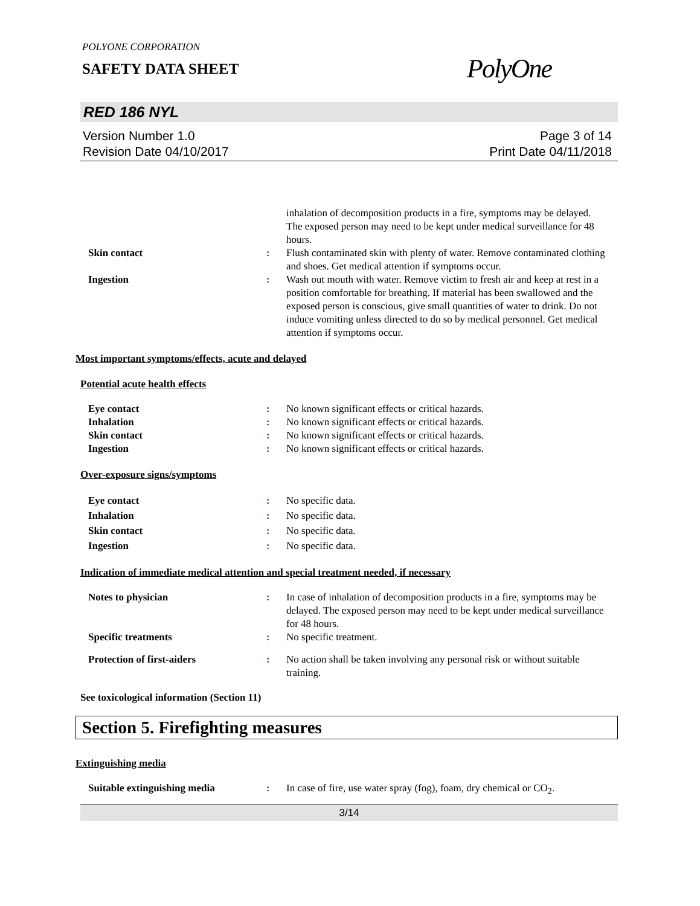POLYONE CORPORATION
SAFETY DATA SHEET
PolyOne
RED 186 NYL
Version Number 1.0
Revision Date 04/10/2017
Page 3 of 14
Print Date 04/11/2018
inhalation of decomposition products in a fire, symptoms may be delayed. The exposed person may need to be kept under medical surveillance for 48 hours.
Skin contact : Flush contaminated skin with plenty of water. Remove contaminated clothing and shoes. Get medical attention if symptoms occur.
Ingestion : Wash out mouth with water. Remove victim to fresh air and keep at rest in a position comfortable for breathing. If material has been swallowed and the exposed person is conscious, give small quantities of water to drink. Do not induce vomiting unless directed to do so by medical personnel. Get medical attention if symptoms occur.
Most important symptoms/effects, acute and delayed
Potential acute health effects
Eye contact : No known significant effects or critical hazards.
Inhalation : No known significant effects or critical hazards.
Skin contact : No known significant effects or critical hazards.
Ingestion : No known significant effects or critical hazards.
Over-exposure signs/symptoms
Eye contact : No specific data.
Inhalation : No specific data.
Skin contact : No specific data.
Ingestion : No specific data.
Indication of immediate medical attention and special treatment needed, if necessary
Notes to physician : In case of inhalation of decomposition products in a fire, symptoms may be delayed. The exposed person may need to be kept under medical surveillance for 48 hours.
Specific treatments : No specific treatment.
Protection of first-aiders : No action shall be taken involving any personal risk or without suitable training.
See toxicological information (Section 11)
Section 5. Firefighting measures
Extinguishing media
Suitable extinguishing media : In case of fire, use water spray (fog), foam, dry chemical or CO<sub>2</sub>.
3/14